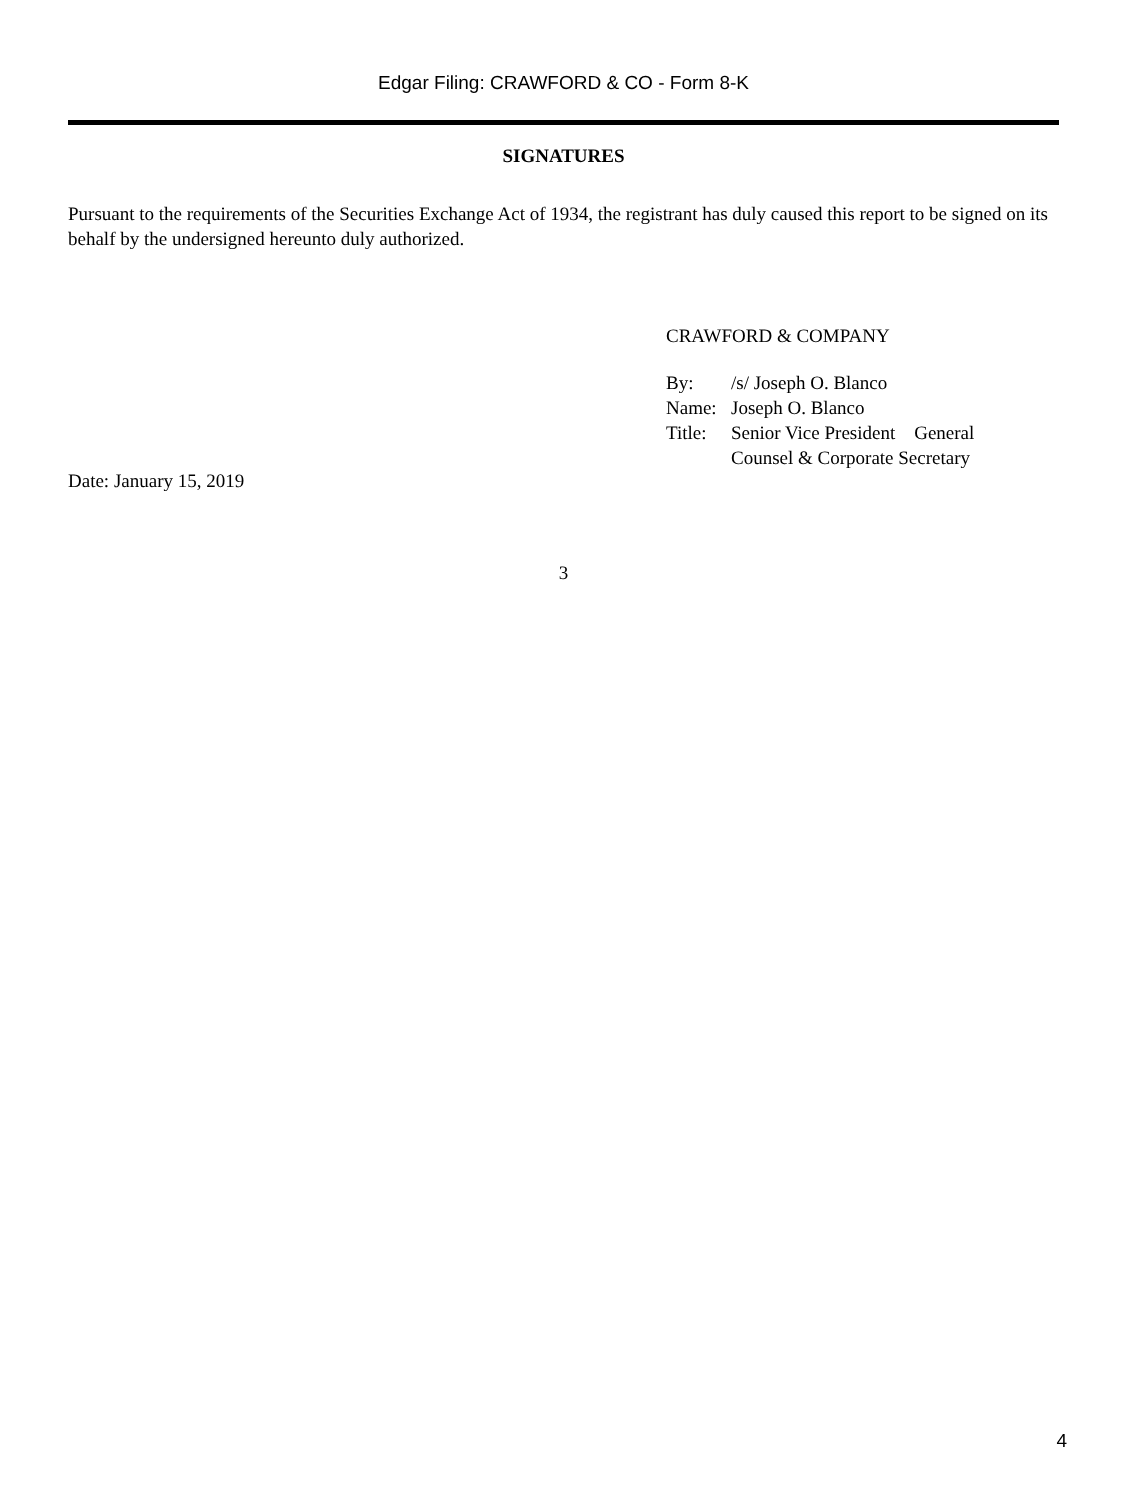Edgar Filing: CRAWFORD & CO - Form 8-K
SIGNATURES
Pursuant to the requirements of the Securities Exchange Act of 1934, the registrant has duly caused this report to be signed on its behalf by the undersigned hereunto duly authorized.
CRAWFORD & COMPANY
| By: | /s/ Joseph O. Blanco |
| Name: | Joseph O. Blanco |
| Title: | Senior Vice President General Counsel & Corporate Secretary |
Date: January 15, 2019
3
4